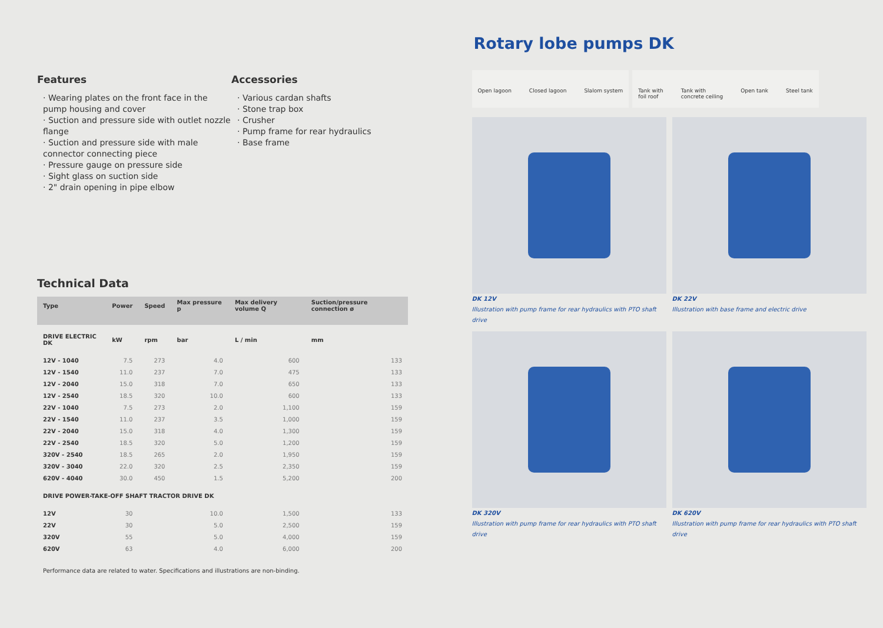Features
· Wearing plates on the front face in the pump housing and cover
· Suction and pressure side with outlet nozzle flange
· Suction and pressure side with male connector connecting piece
· Pressure gauge on pressure side
· Sight glass on suction side
· 2" drain opening in pipe elbow
Accessories
· Various cardan shafts
· Stone trap box
· Crusher
· Pump frame for rear hydraulics
· Base frame
Technical Data
| Type | Power | Speed | Max pressure p | Max delivery volume Q | Suction/pressure connection ø |
| --- | --- | --- | --- | --- | --- |
| DRIVE ELECTRIC DK | kW | rpm | bar | L / min | mm |
| 12V - 1040 | 7.5 | 273 | 4.0 | 600 | 133 |
| 12V - 1540 | 11.0 | 237 | 7.0 | 475 | 133 |
| 12V - 2040 | 15.0 | 318 | 7.0 | 650 | 133 |
| 12V - 2540 | 18.5 | 320 | 10.0 | 600 | 133 |
| 22V - 1040 | 7.5 | 273 | 2.0 | 1,100 | 159 |
| 22V - 1540 | 11.0 | 237 | 3.5 | 1,000 | 159 |
| 22V - 2040 | 15.0 | 318 | 4.0 | 1,300 | 159 |
| 22V - 2540 | 18.5 | 320 | 5.0 | 1,200 | 159 |
| 320V - 2540 | 18.5 | 265 | 2.0 | 1,950 | 159 |
| 320V - 3040 | 22.0 | 320 | 2.5 | 2,350 | 159 |
| 620V - 4040 | 30.0 | 450 | 1.5 | 5,200 | 200 |
| DRIVE POWER-TAKE-OFF SHAFT TRACTOR DRIVE DK | | | | | |
| 12V | 30 | | 10.0 | 1,500 | 133 |
| 22V | 30 | | 5.0 | 2,500 | 159 |
| 320V | 55 | | 5.0 | 4,000 | 159 |
| 620V | 63 | | 4.0 | 6,000 | 200 |
Performance data are related to water. Specifications and illustrations are non-binding.
Rotary lobe pumps DK
Open lagoon Closed lagoon Slalom system
Tank with
foil roof Tank with
concrete ceiling Open tank Steel tank
DK 12V
Illustration with pump frame for rear hydraulics with PTO shaft drive
DK 22V
Illustration with base frame and electric drive
DK 320V
Illustration with pump frame for rear hydraulics with PTO shaft drive
DK 620V
Illustration with pump frame for rear hydraulics with PTO shaft drive